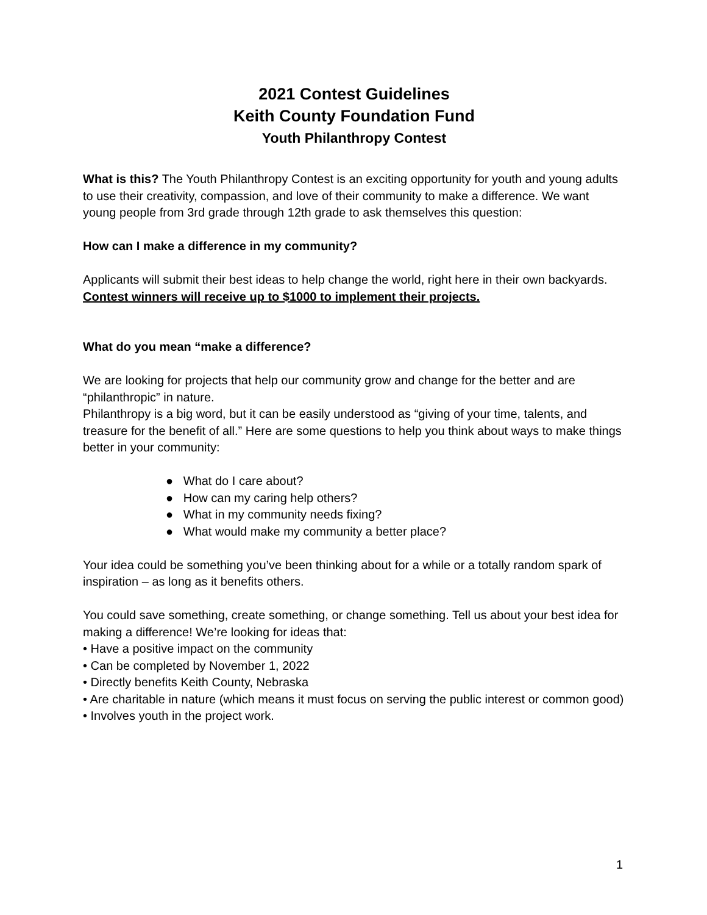2021 Contest Guidelines
Keith County Foundation Fund
Youth Philanthropy Contest
What is this? The Youth Philanthropy Contest is an exciting opportunity for youth and young adults to use their creativity, compassion, and love of their community to make a difference. We want young people from 3rd grade through 12th grade to ask themselves this question:
How can I make a difference in my community?
Applicants will submit their best ideas to help change the world, right here in their own backyards. Contest winners will receive up to $1000 to implement their projects.
What do you mean “make a difference?
We are looking for projects that help our community grow and change for the better and are “philanthropic” in nature.
Philanthropy is a big word, but it can be easily understood as “giving of your time, talents, and treasure for the benefit of all.” Here are some questions to help you think about ways to make things better in your community:
● What do I care about?
● How can my caring help others?
● What in my community needs fixing?
● What would make my community a better place?
Your idea could be something you’ve been thinking about for a while or a totally random spark of inspiration – as long as it benefits others.
You could save something, create something, or change something. Tell us about your best idea for making a difference! We’re looking for ideas that:
• Have a positive impact on the community
• Can be completed by November 1, 2022
• Directly benefits Keith County, Nebraska
• Are charitable in nature (which means it must focus on serving the public interest or common good)
• Involves youth in the project work.
1